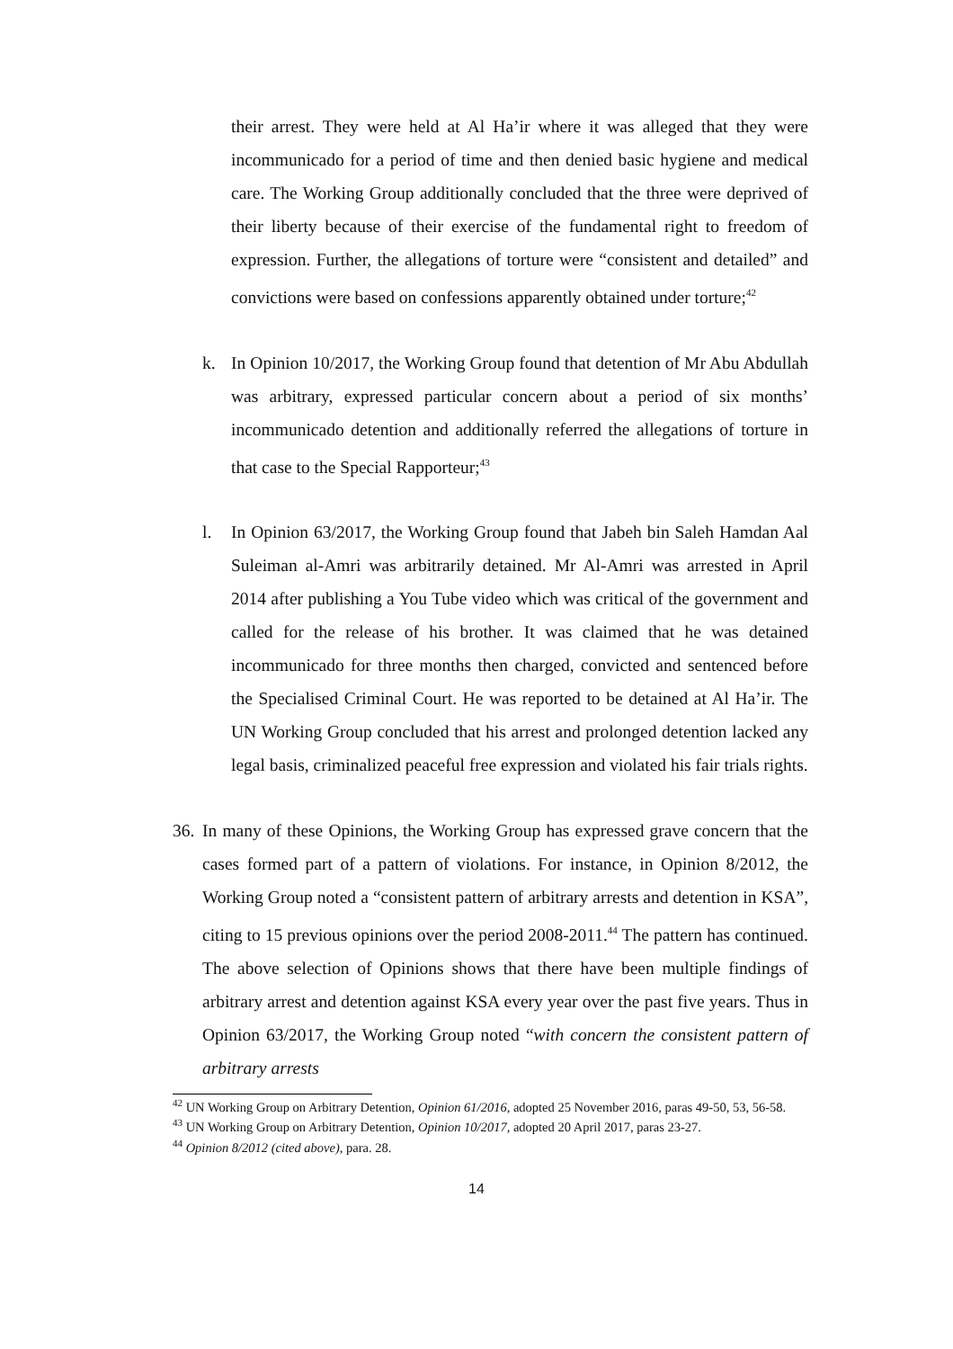their arrest. They were held at Al Ha’ir where it was alleged that they were incommunicado for a period of time and then denied basic hygiene and medical care. The Working Group additionally concluded that the three were deprived of their liberty because of their exercise of the fundamental right to freedom of expression. Further, the allegations of torture were “consistent and detailed” and convictions were based on confessions apparently obtained under torture;<sup>42</sup>
k. In Opinion 10/2017, the Working Group found that detention of Mr Abu Abdullah was arbitrary, expressed particular concern about a period of six months’ incommunicado detention and additionally referred the allegations of torture in that case to the Special Rapporteur;<sup>43</sup>
l. In Opinion 63/2017, the Working Group found that Jabeh bin Saleh Hamdan Aal Suleiman al-Amri was arbitrarily detained. Mr Al-Amri was arrested in April 2014 after publishing a You Tube video which was critical of the government and called for the release of his brother. It was claimed that he was detained incommunicado for three months then charged, convicted and sentenced before the Specialised Criminal Court. He was reported to be detained at Al Ha’ir. The UN Working Group concluded that his arrest and prolonged detention lacked any legal basis, criminalized peaceful free expression and violated his fair trials rights.
36.
In many of these Opinions, the Working Group has expressed grave concern that the cases formed part of a pattern of violations. For instance, in Opinion 8/2012, the Working Group noted a “consistent pattern of arbitrary arrests and detention in KSA”, citing to 15 previous opinions over the period 2008-2011.<sup>44</sup> The pattern has continued. The above selection of Opinions shows that there have been multiple findings of arbitrary arrest and detention against KSA every year over the past five years. Thus in Opinion 63/2017, the Working Group noted “with concern the consistent pattern of arbitrary arrests
<sup>42</sup> UN Working Group on Arbitrary Detention, Opinion 61/2016, adopted 25 November 2016, paras 49-50, 53, 56-58.
<sup>43</sup> UN Working Group on Arbitrary Detention, Opinion 10/2017, adopted 20 April 2017, paras 23-27.
<sup>44</sup> Opinion 8/2012 (cited above), para. 28.
14